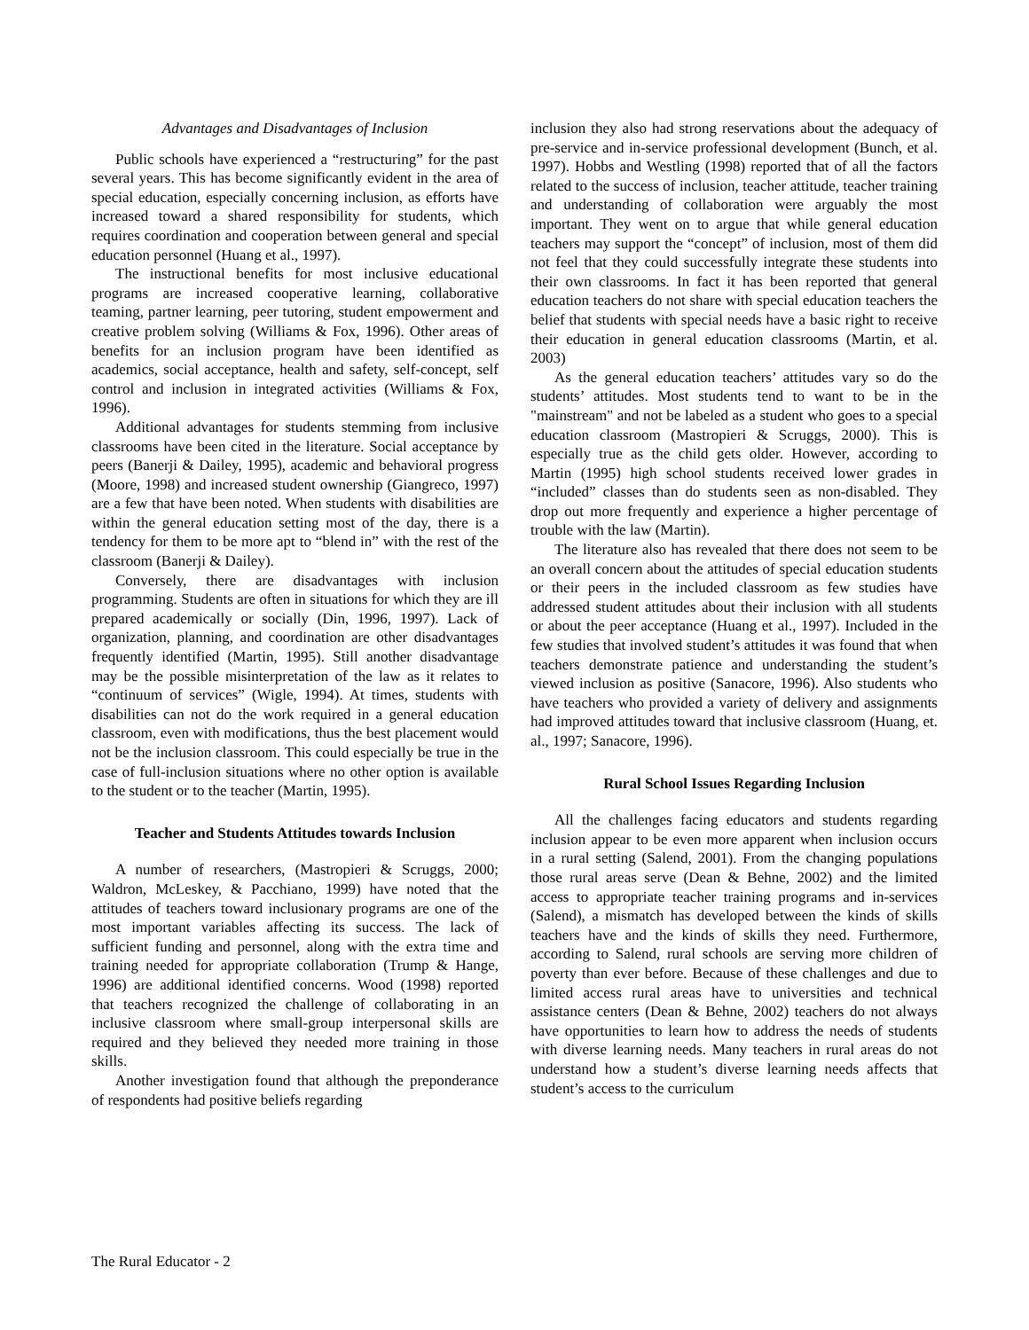Advantages and Disadvantages of Inclusion
Public schools have experienced a “restructuring” for the past several years. This has become significantly evident in the area of special education, especially concerning inclusion, as efforts have increased toward a shared responsibility for students, which requires coordination and cooperation between general and special education personnel (Huang et al., 1997).
The instructional benefits for most inclusive educational programs are increased cooperative learning, collaborative teaming, partner learning, peer tutoring, student empowerment and creative problem solving (Williams & Fox, 1996). Other areas of benefits for an inclusion program have been identified as academics, social acceptance, health and safety, self-concept, self control and inclusion in integrated activities (Williams & Fox, 1996).
Additional advantages for students stemming from inclusive classrooms have been cited in the literature. Social acceptance by peers (Banerji & Dailey, 1995), academic and behavioral progress (Moore, 1998) and increased student ownership (Giangreco, 1997) are a few that have been noted. When students with disabilities are within the general education setting most of the day, there is a tendency for them to be more apt to “blend in” with the rest of the classroom (Banerji & Dailey).
Conversely, there are disadvantages with inclusion programming. Students are often in situations for which they are ill prepared academically or socially (Din, 1996, 1997). Lack of organization, planning, and coordination are other disadvantages frequently identified (Martin, 1995). Still another disadvantage may be the possible misinterpretation of the law as it relates to “continuum of services” (Wigle, 1994). At times, students with disabilities can not do the work required in a general education classroom, even with modifications, thus the best placement would not be the inclusion classroom. This could especially be true in the case of full-inclusion situations where no other option is available to the student or to the teacher (Martin, 1995).
Teacher and Students Attitudes towards Inclusion
A number of researchers, (Mastropieri & Scruggs, 2000; Waldron, McLeskey, & Pacchiano, 1999) have noted that the attitudes of teachers toward inclusionary programs are one of the most important variables affecting its success. The lack of sufficient funding and personnel, along with the extra time and training needed for appropriate collaboration (Trump & Hange, 1996) are additional identified concerns. Wood (1998) reported that teachers recognized the challenge of collaborating in an inclusive classroom where small-group interpersonal skills are required and they believed they needed more training in those skills.
Another investigation found that although the preponderance of respondents had positive beliefs regarding
inclusion they also had strong reservations about the adequacy of pre-service and in-service professional development (Bunch, et al. 1997). Hobbs and Westling (1998) reported that of all the factors related to the success of inclusion, teacher attitude, teacher training and understanding of collaboration were arguably the most important. They went on to argue that while general education teachers may support the “concept” of inclusion, most of them did not feel that they could successfully integrate these students into their own classrooms. In fact it has been reported that general education teachers do not share with special education teachers the belief that students with special needs have a basic right to receive their education in general education classrooms (Martin, et al. 2003)
As the general education teachers’ attitudes vary so do the students’ attitudes. Most students tend to want to be in the "mainstream" and not be labeled as a student who goes to a special education classroom (Mastropieri & Scruggs, 2000). This is especially true as the child gets older. However, according to Martin (1995) high school students received lower grades in “included” classes than do students seen as non-disabled. They drop out more frequently and experience a higher percentage of trouble with the law (Martin).
The literature also has revealed that there does not seem to be an overall concern about the attitudes of special education students or their peers in the included classroom as few studies have addressed student attitudes about their inclusion with all students or about the peer acceptance (Huang et al., 1997). Included in the few studies that involved student’s attitudes it was found that when teachers demonstrate patience and understanding the student’s viewed inclusion as positive (Sanacore, 1996). Also students who have teachers who provided a variety of delivery and assignments had improved attitudes toward that inclusive classroom (Huang, et. al., 1997; Sanacore, 1996).
Rural School Issues Regarding Inclusion
All the challenges facing educators and students regarding inclusion appear to be even more apparent when inclusion occurs in a rural setting (Salend, 2001). From the changing populations those rural areas serve (Dean & Behne, 2002) and the limited access to appropriate teacher training programs and in-services (Salend), a mismatch has developed between the kinds of skills teachers have and the kinds of skills they need. Furthermore, according to Salend, rural schools are serving more children of poverty than ever before. Because of these challenges and due to limited access rural areas have to universities and technical assistance centers (Dean & Behne, 2002) teachers do not always have opportunities to learn how to address the needs of students with diverse learning needs. Many teachers in rural areas do not understand how a student’s diverse learning needs affects that student’s access to the curriculum
The Rural Educator - 2